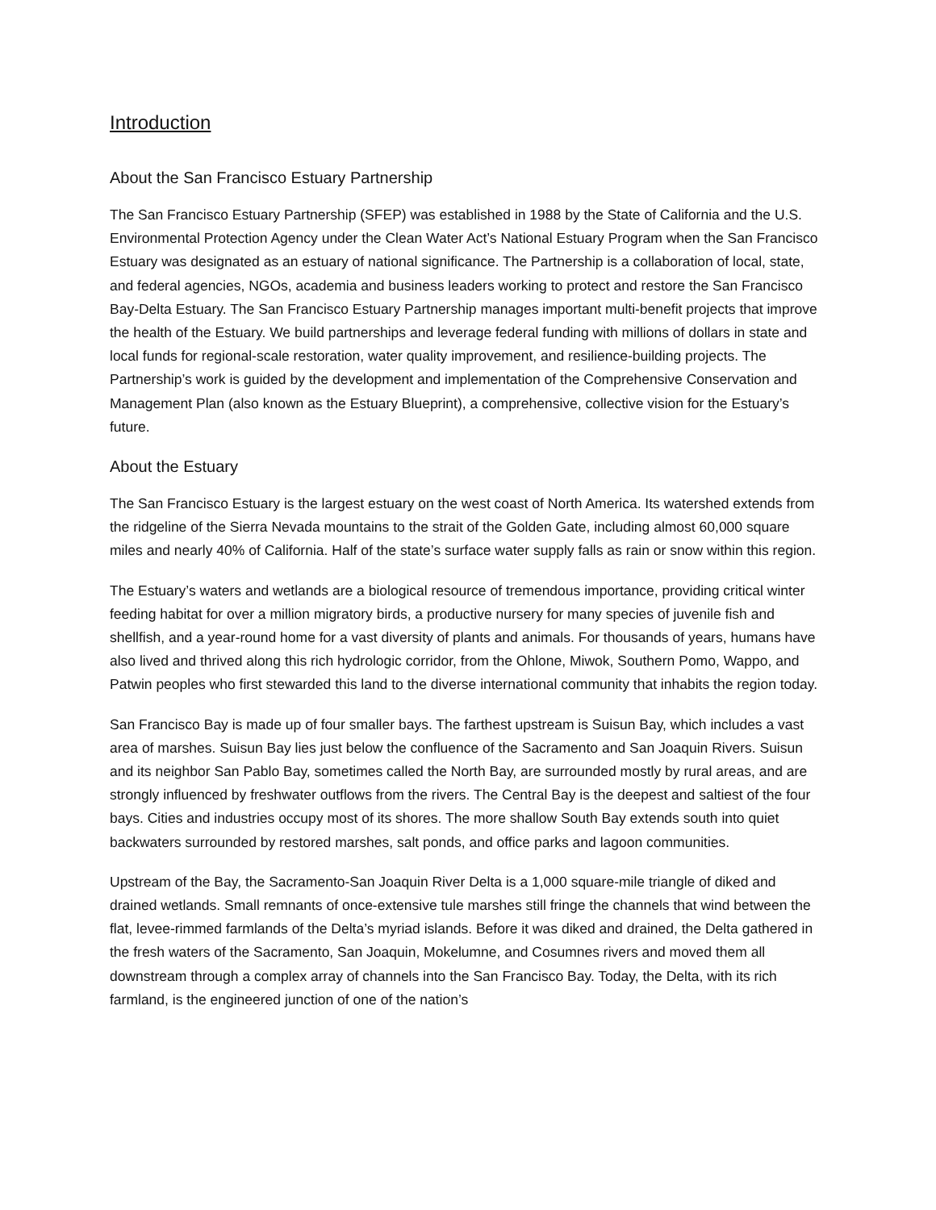Introduction
About the San Francisco Estuary Partnership
The San Francisco Estuary Partnership (SFEP) was established in 1988 by the State of California and the U.S. Environmental Protection Agency under the Clean Water Act’s National Estuary Program when the San Francisco Estuary was designated as an estuary of national significance. The Partnership is a collaboration of local, state, and federal agencies, NGOs, academia and business leaders working to protect and restore the San Francisco Bay-Delta Estuary. The San Francisco Estuary Partnership manages important multi-benefit projects that improve the health of the Estuary. We build partnerships and leverage federal funding with millions of dollars in state and local funds for regional-scale restoration, water quality improvement, and resilience-building projects. The Partnership’s work is guided by the development and implementation of the Comprehensive Conservation and Management Plan (also known as the Estuary Blueprint), a comprehensive, collective vision for the Estuary’s future.
About the Estuary
The San Francisco Estuary is the largest estuary on the west coast of North America. Its watershed extends from the ridgeline of the Sierra Nevada mountains to the strait of the Golden Gate, including almost 60,000 square miles and nearly 40% of California. Half of the state’s surface water supply falls as rain or snow within this region.
The Estuary’s waters and wetlands are a biological resource of tremendous importance, providing critical winter feeding habitat for over a million migratory birds, a productive nursery for many species of juvenile fish and shellfish, and a year-round home for a vast diversity of plants and animals. For thousands of years, humans have also lived and thrived along this rich hydrologic corridor, from the Ohlone, Miwok, Southern Pomo, Wappo, and Patwin peoples who first stewarded this land to the diverse international community that inhabits the region today.
San Francisco Bay is made up of four smaller bays. The farthest upstream is Suisun Bay, which includes a vast area of marshes. Suisun Bay lies just below the confluence of the Sacramento and San Joaquin Rivers. Suisun and its neighbor San Pablo Bay, sometimes called the North Bay, are surrounded mostly by rural areas, and are strongly influenced by freshwater outflows from the rivers. The Central Bay is the deepest and saltiest of the four bays. Cities and industries occupy most of its shores. The more shallow South Bay extends south into quiet backwaters surrounded by restored marshes, salt ponds, and office parks and lagoon communities.
Upstream of the Bay, the Sacramento-San Joaquin River Delta is a 1,000 square-mile triangle of diked and drained wetlands. Small remnants of once-extensive tule marshes still fringe the channels that wind between the flat, levee-rimmed farmlands of the Delta’s myriad islands. Before it was diked and drained, the Delta gathered in the fresh waters of the Sacramento, San Joaquin, Mokelumne, and Cosumnes rivers and moved them all downstream through a complex array of channels into the San Francisco Bay. Today, the Delta, with its rich farmland, is the engineered junction of one of the nation’s